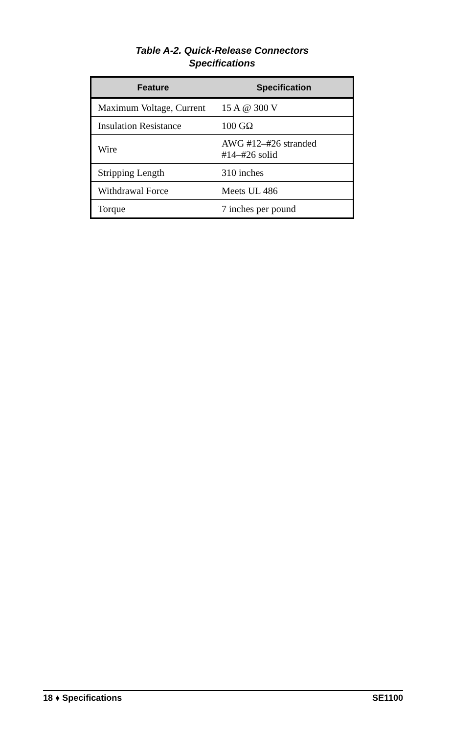Table A-2. Quick-Release Connectors
Specifications
| Feature | Specification |
| --- | --- |
| Maximum Voltage, Current | 15 A @ 300 V |
| Insulation Resistance | 100 GΩ |
| Wire | AWG #12–#26 stranded #14–#26 solid |
| Stripping Length | 310 inches |
| Withdrawal Force | Meets UL 486 |
| Torque | 7 inches per pound |
18 ♦ Specifications SE1100